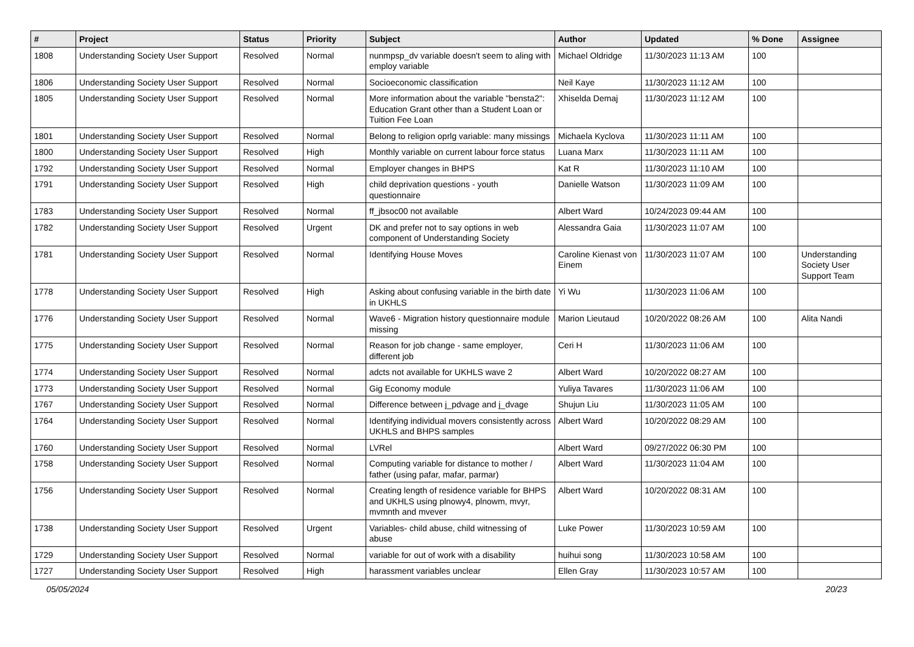| # | Project | Status | Priority | Subject | Author | Updated | % Done | Assignee |
| --- | --- | --- | --- | --- | --- | --- | --- | --- |
| 1808 | Understanding Society User Support | Resolved | Normal | nunmpsp_dv variable doesn't seem to aling with employ variable | Michael Oldridge | 11/30/2023 11:13 AM | 100 | |
| 1806 | Understanding Society User Support | Resolved | Normal | Socioeconomic classification | Neil Kaye | 11/30/2023 11:12 AM | 100 | |
| 1805 | Understanding Society User Support | Resolved | Normal | More information about the variable "bensta2": Education Grant other than a Student Loan or Tuition Fee Loan | Xhiselda Demaj | 11/30/2023 11:12 AM | 100 | |
| 1801 | Understanding Society User Support | Resolved | Normal | Belong to religion oprlg variable: many missings | Michaela Kyclova | 11/30/2023 11:11 AM | 100 | |
| 1800 | Understanding Society User Support | Resolved | High | Monthly variable on current labour force status | Luana Marx | 11/30/2023 11:11 AM | 100 | |
| 1792 | Understanding Society User Support | Resolved | Normal | Employer changes in BHPS | Kat R | 11/30/2023 11:10 AM | 100 | |
| 1791 | Understanding Society User Support | Resolved | High | child deprivation questions - youth questionnaire | Danielle Watson | 11/30/2023 11:09 AM | 100 | |
| 1783 | Understanding Society User Support | Resolved | Normal | ff_jbsoc00 not available | Albert Ward | 10/24/2023 09:44 AM | 100 | |
| 1782 | Understanding Society User Support | Resolved | Urgent | DK and prefer not to say options in web component of Understanding Society | Alessandra Gaia | 11/30/2023 11:07 AM | 100 | |
| 1781 | Understanding Society User Support | Resolved | Normal | Identifying House Moves | Caroline Kienast von Einem | 11/30/2023 11:07 AM | 100 | Understanding Society User Support Team |
| 1778 | Understanding Society User Support | Resolved | High | Asking about confusing variable in the birth date in UKHLS | Yi Wu | 11/30/2023 11:06 AM | 100 | |
| 1776 | Understanding Society User Support | Resolved | Normal | Wave6 - Migration history questionnaire module missing | Marion Lieutaud | 10/20/2022 08:26 AM | 100 | Alita Nandi |
| 1775 | Understanding Society User Support | Resolved | Normal | Reason for job change - same employer, different job | Ceri H | 11/30/2023 11:06 AM | 100 | |
| 1774 | Understanding Society User Support | Resolved | Normal | adcts not available for UKHLS wave 2 | Albert Ward | 10/20/2022 08:27 AM | 100 | |
| 1773 | Understanding Society User Support | Resolved | Normal | Gig Economy module | Yuliya Tavares | 11/30/2023 11:06 AM | 100 | |
| 1767 | Understanding Society User Support | Resolved | Normal | Difference between j_pdvage and j_dvage | Shujun Liu | 11/30/2023 11:05 AM | 100 | |
| 1764 | Understanding Society User Support | Resolved | Normal | Identifying individual movers consistently across UKHLS and BHPS samples | Albert Ward | 10/20/2022 08:29 AM | 100 | |
| 1760 | Understanding Society User Support | Resolved | Normal | LVRel | Albert Ward | 09/27/2022 06:30 PM | 100 | |
| 1758 | Understanding Society User Support | Resolved | Normal | Computing variable for distance to mother / father (using pafar, mafar, parmar) | Albert Ward | 11/30/2023 11:04 AM | 100 | |
| 1756 | Understanding Society User Support | Resolved | Normal | Creating length of residence variable for BHPS and UKHLS using plnowy4, plnowm, mvyr, mvmnth and mvever | Albert Ward | 10/20/2022 08:31 AM | 100 | |
| 1738 | Understanding Society User Support | Resolved | Urgent | Variables- child abuse, child witnessing of abuse | Luke Power | 11/30/2023 10:59 AM | 100 | |
| 1729 | Understanding Society User Support | Resolved | Normal | variable for out of work with a disability | huihui song | 11/30/2023 10:58 AM | 100 | |
| 1727 | Understanding Society User Support | Resolved | High | harassment variables unclear | Ellen Gray | 11/30/2023 10:57 AM | 100 | |
05/05/2024 20/23